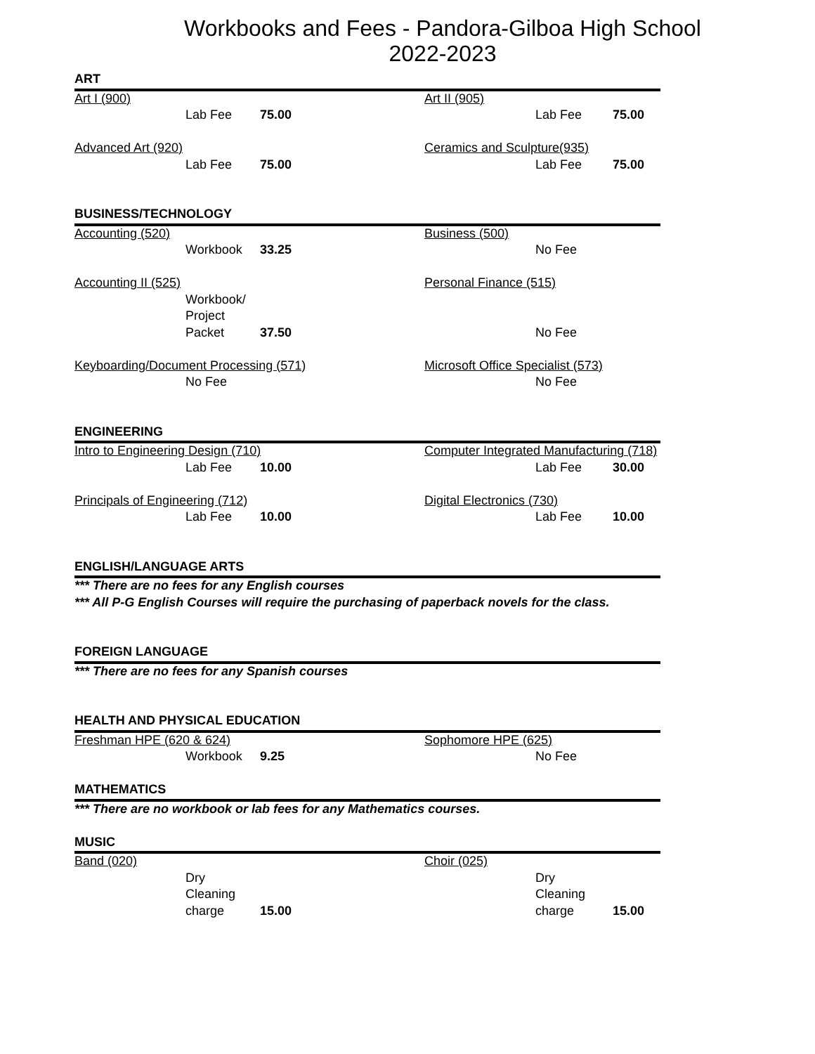Workbooks and Fees - Pandora-Gilboa High School
2022-2023
| ART | | | | | |
| Art I (900) | | | Art II (905) | | |
| | Lab Fee | 75.00 | | Lab Fee | 75.00 |
| Advanced Art (920) | | | Ceramics and Sculpture(935) | | |
| | Lab Fee | 75.00 | | Lab Fee | 75.00 |
| BUSINESS/TECHNOLOGY | | | | | |
| Accounting (520) | | | Business (500) | | |
| | Workbook | 33.25 | | No Fee | |
| Accounting II (525) | | | Personal Finance (515) | | |
| | Workbook/ | | | | |
| | Project | | | | |
| | Packet | 37.50 | | No Fee | |
| Keyboarding/Document Processing (571) | | | Microsoft Office Specialist (573) | | |
| | No Fee | | | No Fee | |
| ENGINEERING | | | | | |
| Intro to Engineering Design (710) | | | Computer Integrated Manufacturing (718) | | |
| | Lab Fee | 10.00 | | Lab Fee | 30.00 |
| Principals of Engineering (712) | | | Digital Electronics (730) | | |
| | Lab Fee | 10.00 | | Lab Fee | 10.00 |
| ENGLISH/LANGUAGE ARTS | | | | | |
| *** There are no fees for any English courses | | | | | |
| *** All P-G English Courses will require the purchasing of paperback novels for the class. | | | | | |
| FOREIGN LANGUAGE | | | | | |
| *** There are no fees for any Spanish courses | | | | | |
| HEALTH AND PHYSICAL EDUCATION | | | | | |
| Freshman HPE (620 & 624) | | | Sophomore HPE (625) | | |
| | Workbook | 9.25 | | No Fee | |
| MATHEMATICS | | | | | |
| *** There are no workbook or lab fees for any Mathematics courses. | | | | | |
| MUSIC | | | | | |
| Band (020) | | | Choir (025) | | |
| | Dry | | | Dry | |
| | Cleaning | | | Cleaning | |
| | charge | 15.00 | | charge | 15.00 |